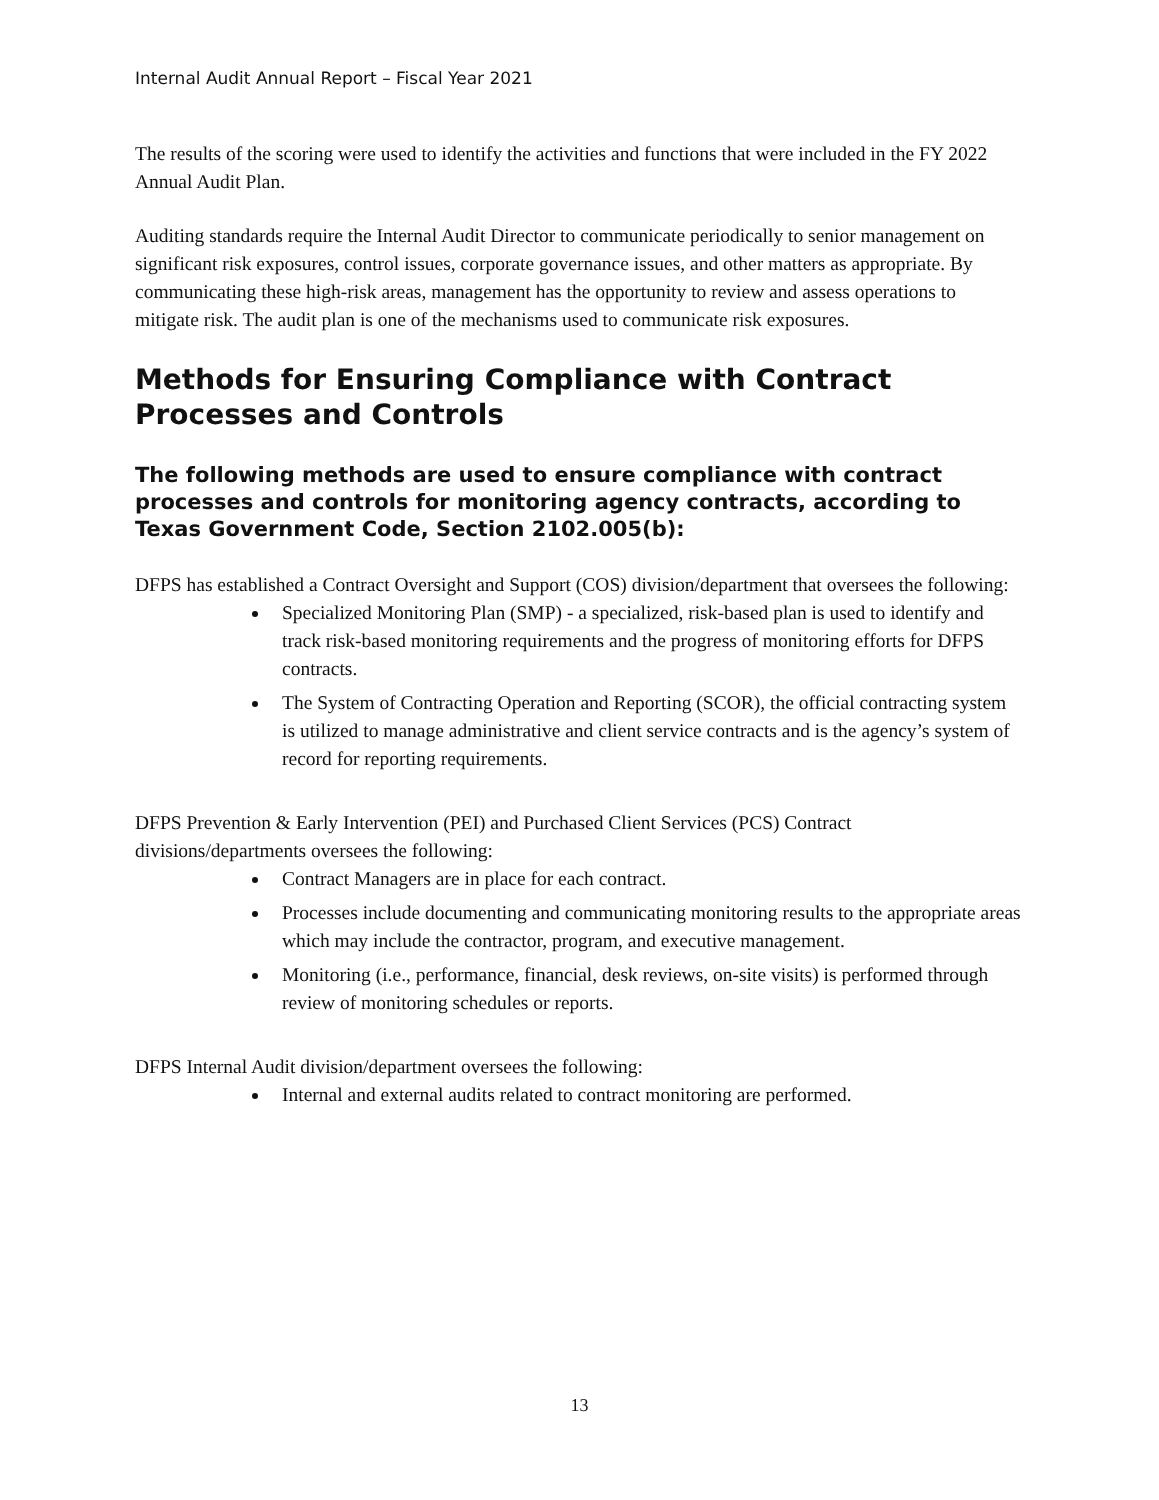Internal Audit Annual Report – Fiscal Year 2021
The results of the scoring were used to identify the activities and functions that were included in the FY 2022 Annual Audit Plan.
Auditing standards require the Internal Audit Director to communicate periodically to senior management on significant risk exposures, control issues, corporate governance issues, and other matters as appropriate. By communicating these high-risk areas, management has the opportunity to review and assess operations to mitigate risk. The audit plan is one of the mechanisms used to communicate risk exposures.
Methods for Ensuring Compliance with Contract Processes and Controls
The following methods are used to ensure compliance with contract processes and controls for monitoring agency contracts, according to Texas Government Code, Section 2102.005(b):
DFPS has established a Contract Oversight and Support (COS) division/department that oversees the following:
Specialized Monitoring Plan (SMP) - a specialized, risk-based plan is used to identify and track risk-based monitoring requirements and the progress of monitoring efforts for DFPS contracts.
The System of Contracting Operation and Reporting (SCOR), the official contracting system is utilized to manage administrative and client service contracts and is the agency’s system of record for reporting requirements.
DFPS Prevention & Early Intervention (PEI) and Purchased Client Services (PCS) Contract divisions/departments oversees the following:
Contract Managers are in place for each contract.
Processes include documenting and communicating monitoring results to the appropriate areas which may include the contractor, program, and executive management.
Monitoring (i.e., performance, financial, desk reviews, on-site visits) is performed through review of monitoring schedules or reports.
DFPS Internal Audit division/department oversees the following:
Internal and external audits related to contract monitoring are performed.
13